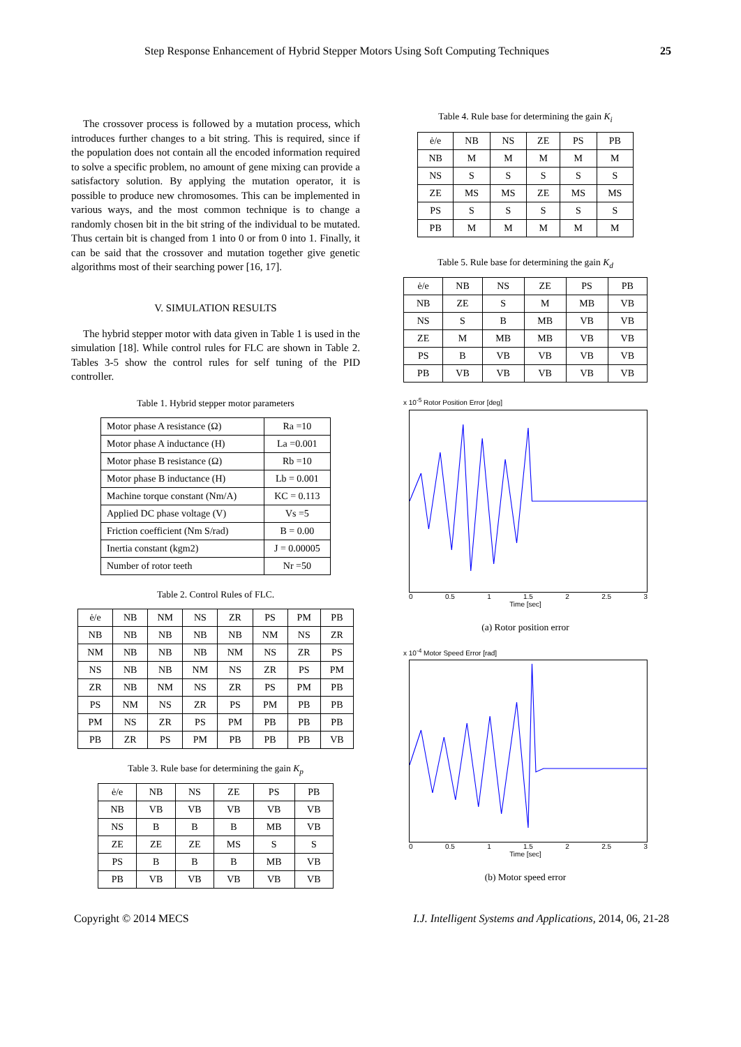Step Response Enhancement of Hybrid Stepper Motors Using Soft Computing Techniques 25
The crossover process is followed by a mutation process, which introduces further changes to a bit string. This is required, since if the population does not contain all the encoded information required to solve a specific problem, no amount of gene mixing can provide a satisfactory solution. By applying the mutation operator, it is possible to produce new chromosomes. This can be implemented in various ways, and the most common technique is to change a randomly chosen bit in the bit string of the individual to be mutated. Thus certain bit is changed from 1 into 0 or from 0 into 1. Finally, it can be said that the crossover and mutation together give genetic algorithms most of their searching power [16, 17].
V. SIMULATION RESULTS
The hybrid stepper motor with data given in Table 1 is used in the simulation [18]. While control rules for FLC are shown in Table 2. Tables 3-5 show the control rules for self tuning of the PID controller.
Table 1. Hybrid stepper motor parameters
| Motor phase A resistance (Ω) | Ra =10 |
| Motor phase A inductance (H) | La =0.001 |
| Motor phase B resistance (Ω) | Rb =10 |
| Motor phase B inductance (H) | Lb = 0.001 |
| Machine torque constant (Nm/A) | KC = 0.113 |
| Applied DC phase voltage (V) | Vs =5 |
| Friction coefficient (Nm S/rad) | B = 0.00 |
| Inertia constant (kgm2) | J = 0.00005 |
| Number of rotor teeth | Nr =50 |
Table 2. Control Rules of FLC.
| ė/e | NB | NM | NS | ZR | PS | PM | PB |
| --- | --- | --- | --- | --- | --- | --- | --- |
| NB | NB | NB | NB | NB | NM | NS | ZR |
| NM | NB | NB | NB | NM | NS | ZR | PS |
| NS | NB | NB | NM | NS | ZR | PS | PM |
| ZR | NB | NM | NS | ZR | PS | PM | PB |
| PS | NM | NS | ZR | PS | PM | PB | PB |
| PM | NS | ZR | PS | PM | PB | PB | PB |
| PB | ZR | PS | PM | PB | PB | PB | VB |
Table 3. Rule base for determining the gain K<sub>p</sub>
| ė/e | NB | NS | ZE | PS | PB |
| --- | --- | --- | --- | --- | --- |
| NB | VB | VB | VB | VB | VB |
| NS | B | B | B | MB | VB |
| ZE | ZE | ZE | MS | S | S |
| PS | B | B | B | MB | VB |
| PB | VB | VB | VB | VB | VB |
Table 4. Rule base for determining the gain K<sub>i</sub>
| ė/e | NB | NS | ZE | PS | PB |
| --- | --- | --- | --- | --- | --- |
| NB | M | M | M | M | M |
| NS | S | S | S | S | S |
| ZE | MS | MS | ZE | MS | MS |
| PS | S | S | S | S | S |
| PB | M | M | M | M | M |
Table 5. Rule base for determining the gain K<sub>d</sub>
| ė/e | NB | NS | ZE | PS | PB |
| --- | --- | --- | --- | --- | --- |
| NB | ZE | S | M | MB | VB |
| NS | S | B | MB | VB | VB |
| ZE | M | MB | MB | VB | VB |
| PS | B | VB | VB | VB | VB |
| PB | VB | VB | VB | VB | VB |
x 10<sup>-5</sup> Rotor Position Error [deg]
0 0.5 1 1.5 2 2.5 3
Time [sec]
(a) Rotor position error
x 10<sup>-4</sup> Motor Speed Error [rad]
0 0.5 1 1.5 2 2.5 3
Time [sec]
(b) Motor speed error
Copyright © 2014 MECS I.J. Intelligent Systems and Applications, 2014, 06, 21-28